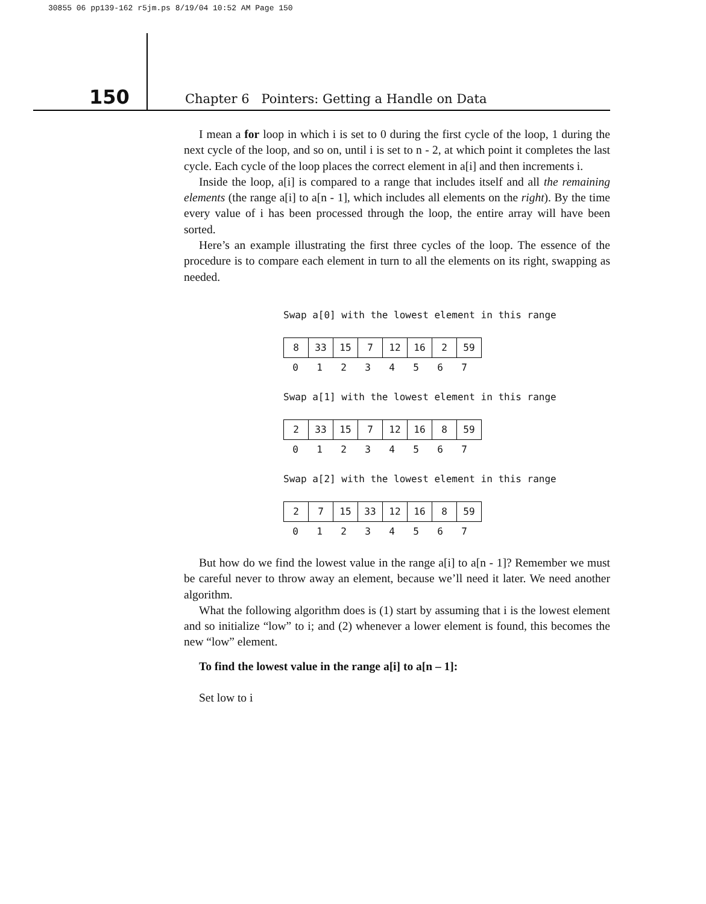30855 06 pp139-162 r5jm.ps 8/19/04 10:52 AM Page 150
150
Chapter 6 Pointers: Getting a Handle on Data
I mean a for loop in which i is set to 0 during the first cycle of the loop, 1 during the next cycle of the loop, and so on, until i is set to n - 2, at which point it completes the last cycle. Each cycle of the loop places the correct element in a[i] and then increments i.
Inside the loop, a[i] is compared to a range that includes itself and all the remaining elements (the range a[i] to a[n - 1], which includes all elements on the right). By the time every value of i has been processed through the loop, the entire array will have been sorted.
Here’s an example illustrating the first three cycles of the loop. The essence of the procedure is to compare each element in turn to all the elements on its right, swapping as needed.
Swap a[0] with the lowest element in this range
| 8 | 33 | 15 | 7 | 12 | 16 | 2 | 59 |
0 1 2 3 4 5 6 7
Swap a[1] with the lowest element in this range
| 2 | 33 | 15 | 7 | 12 | 16 | 8 | 59 |
0 1 2 3 4 5 6 7
Swap a[2] with the lowest element in this range
| 2 | 7 | 15 | 33 | 12 | 16 | 8 | 59 |
0 1 2 3 4 5 6 7
But how do we find the lowest value in the range a[i] to a[n - 1]? Remember we must be careful never to throw away an element, because we’ll need it later. We need another algorithm.
What the following algorithm does is (1) start by assuming that i is the lowest element and so initialize “low” to i; and (2) whenever a lower element is found, this becomes the new “low” element.
To find the lowest value in the range a[i] to a[n – 1]:
Set low to i